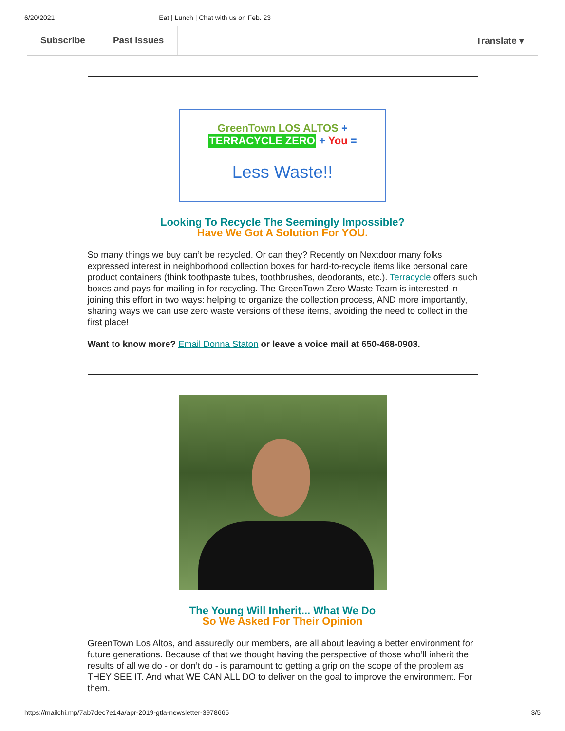6/20/2021 Eat | Lunch | Chat with us on Feb. 23
Subscribe Past Issues Translate ▾
GreenTown LOS ALTOS + TERRACYCLE ZERO + You =
Less Waste!!
Looking To Recycle The Seemingly Impossible?
Have We Got A Solution For YOU.
So many things we buy can’t be recycled. Or can they? Recently on Nextdoor many folks expressed interest in neighborhood collection boxes for hard-to-recycle items like personal care product containers (think toothpaste tubes, toothbrushes, deodorants, etc.). Terracycle offers such boxes and pays for mailing in for recycling. The GreenTown Zero Waste Team is interested in joining this effort in two ways: helping to organize the collection process, AND more importantly, sharing ways we can use zero waste versions of these items, avoiding the need to collect in the first place!
Want to know more? Email Donna Staton or leave a voice mail at 650-468-0903.
The Young Will Inherit... What We Do
So We Asked For Their Opinion
GreenTown Los Altos, and assuredly our members, are all about leaving a better environment for future generations. Because of that we thought having the perspective of those who’ll inherit the results of all we do - or don’t do - is paramount to getting a grip on the scope of the problem as THEY SEE IT. And what WE CAN ALL DO to deliver on the goal to improve the environment. For them.
https://mailchi.mp/7ab7dec7e14a/apr-2019-gtla-newsletter-3978665 3/5